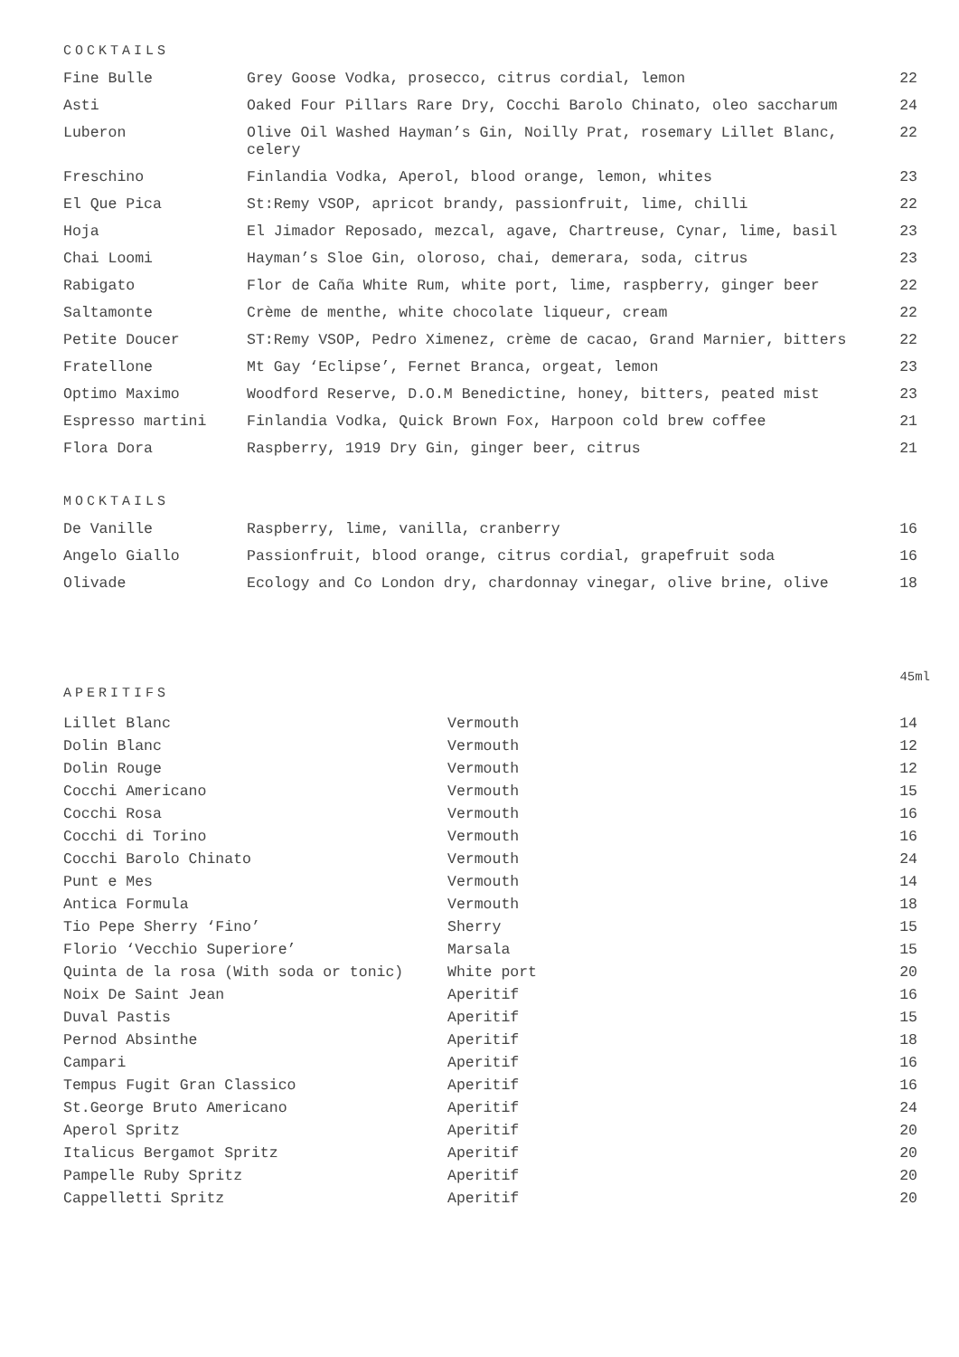COCKTAILS
| Fine Bulle | Grey Goose Vodka, prosecco, citrus cordial, lemon | 22 |
| Asti | Oaked Four Pillars Rare Dry, Cocchi Barolo Chinato, oleo saccharum | 24 |
| Luberon | Olive Oil Washed Hayman’s Gin, Noilly Prat, rosemary Lillet Blanc, celery | 22 |
| Freschino | Finlandia Vodka, Aperol, blood orange, lemon, whites | 23 |
| El Que Pica | St:Remy VSOP, apricot brandy, passionfruit, lime, chilli | 22 |
| Hoja | El Jimador Reposado, mezcal, agave, Chartreuse, Cynar, lime, basil | 23 |
| Chai Loomi | Hayman’s Sloe Gin, oloroso, chai, demerara, soda, citrus | 23 |
| Rabigato | Flor de Caña White Rum, white port, lime, raspberry, ginger beer | 22 |
| Saltamonte | Crème de menthe, white chocolate liqueur, cream | 22 |
| Petite Doucer | ST:Remy VSOP, Pedro Ximenez, crème de cacao, Grand Marnier, bitters | 22 |
| Fratellone | Mt Gay ‘Eclipse’, Fernet Branca, orgeat, lemon | 23 |
| Optimo Maximo | Woodford Reserve, D.O.M Benedictine, honey, bitters, peated mist | 23 |
| Espresso martini | Finlandia Vodka, Quick Brown Fox, Harpoon cold brew coffee | 21 |
| Flora Dora | Raspberry, 1919 Dry Gin, ginger beer, citrus | 21 |
MOCKTAILS
| De Vanille | Raspberry, lime, vanilla, cranberry | 16 |
| Angelo Giallo | Passionfruit, blood orange, citrus cordial, grapefruit soda | 16 |
| Olivade | Ecology and Co London dry, chardonnay vinegar, olive brine, olive | 18 |
45ml
APERITIFS
| Lillet Blanc | Vermouth | 14 |
| Dolin Blanc | Vermouth | 12 |
| Dolin Rouge | Vermouth | 12 |
| Cocchi Americano | Vermouth | 15 |
| Cocchi Rosa | Vermouth | 16 |
| Cocchi di Torino | Vermouth | 16 |
| Cocchi Barolo Chinato | Vermouth | 24 |
| Punt e Mes | Vermouth | 14 |
| Antica Formula | Vermouth | 18 |
| Tio Pepe Sherry ‘Fino’ | Sherry | 15 |
| Florio ‘Vecchio Superiore’ | Marsala | 15 |
| Quinta de la rosa (With soda or tonic) | White port | 20 |
| Noix De Saint Jean | Aperitif | 16 |
| Duval Pastis | Aperitif | 15 |
| Pernod Absinthe | Aperitif | 18 |
| Campari | Aperitif | 16 |
| Tempus Fugit Gran Classico | Aperitif | 16 |
| St.George Bruto Americano | Aperitif | 24 |
| Aperol Spritz | Aperitif | 20 |
| Italicus Bergamot Spritz | Aperitif | 20 |
| Pampelle Ruby Spritz | Aperitif | 20 |
| Cappelletti Spritz | Aperitif | 20 |